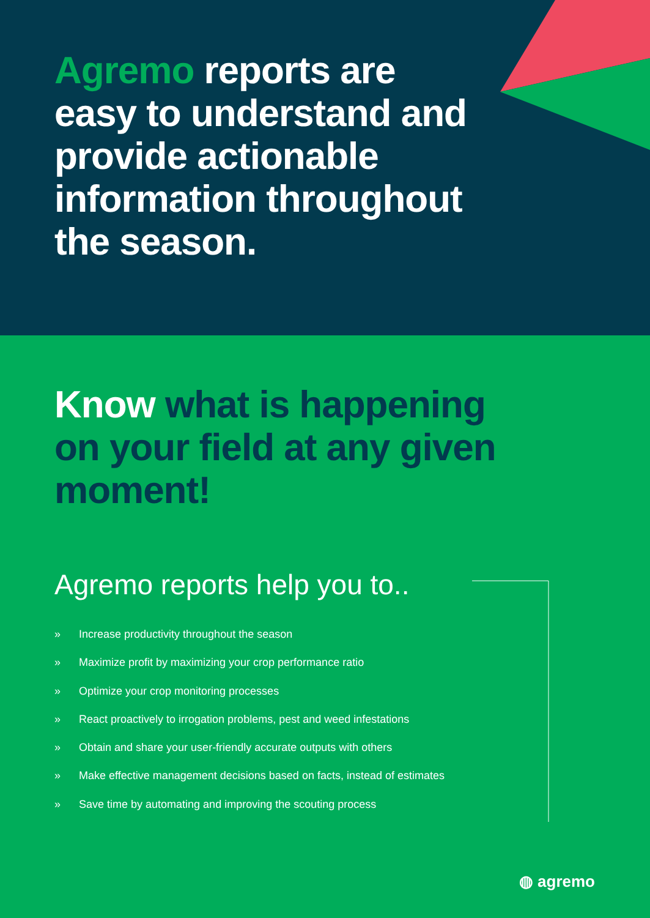Agremo reports are easy to understand and provide actionable information throughout the season.
Know what is happening on your field at any given moment!
Agremo reports help you to..
» Increase productivity throughout the season
» Maximize profit by maximizing your crop performance ratio
» Optimize your crop monitoring processes
» React proactively to irrogation problems, pest and weed infestations
» Obtain and share your user-friendly accurate outputs with others
» Make effective management decisions based on facts, instead of estimates
» Save time by automating and improving the scouting process
◍ agremo